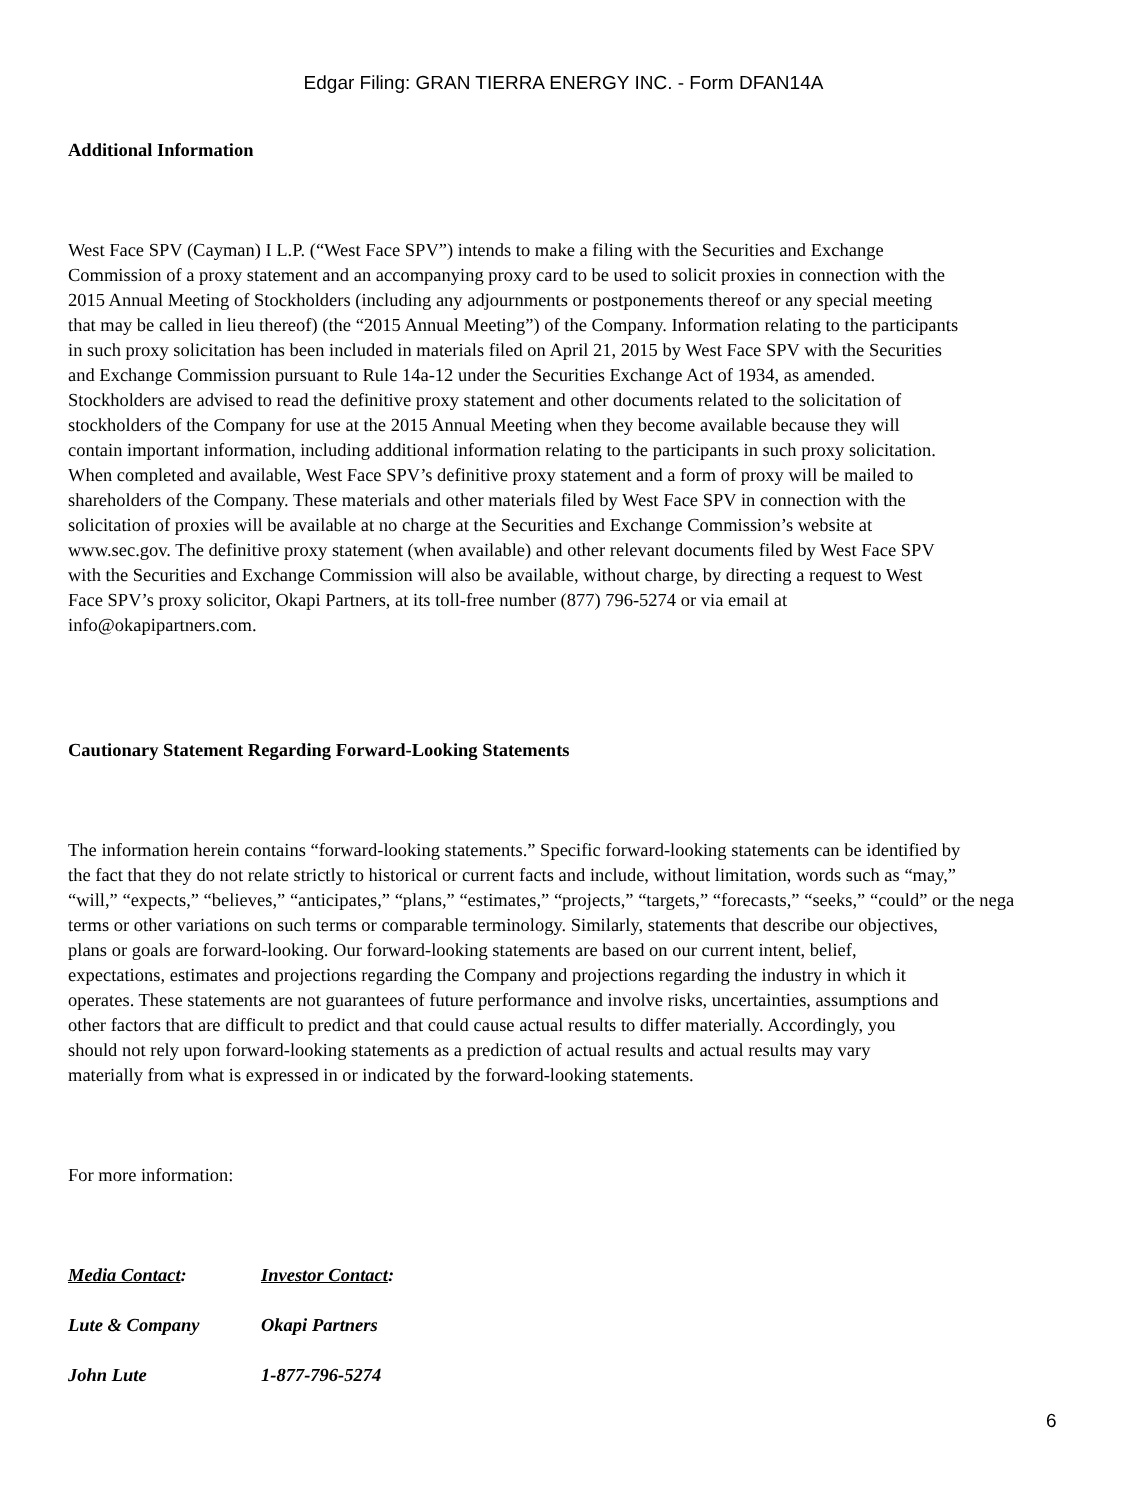Edgar Filing: GRAN TIERRA ENERGY INC. - Form DFAN14A
Additional Information
West Face SPV (Cayman) I L.P. (“West Face SPV”) intends to make a filing with the Securities and Exchange
Commission of a proxy statement and an accompanying proxy card to be used to solicit proxies in connection with the
2015 Annual Meeting of Stockholders (including any adjournments or postponements thereof or any special meeting
that may be called in lieu thereof) (the “2015 Annual Meeting”) of the Company. Information relating to the participants
in such proxy solicitation has been included in materials filed on April 21, 2015 by West Face SPV with the Securities
and Exchange Commission pursuant to Rule 14a-12 under the Securities Exchange Act of 1934, as amended.
Stockholders are advised to read the definitive proxy statement and other documents related to the solicitation of
stockholders of the Company for use at the 2015 Annual Meeting when they become available because they will
contain important information, including additional information relating to the participants in such proxy solicitation.
When completed and available, West Face SPV’s definitive proxy statement and a form of proxy will be mailed to
shareholders of the Company. These materials and other materials filed by West Face SPV in connection with the
solicitation of proxies will be available at no charge at the Securities and Exchange Commission’s website at
www.sec.gov. The definitive proxy statement (when available) and other relevant documents filed by West Face SPV
with the Securities and Exchange Commission will also be available, without charge, by directing a request to West
Face SPV’s proxy solicitor, Okapi Partners, at its toll-free number (877) 796-5274 or via email at
info@okapipartners.com.
Cautionary Statement Regarding Forward-Looking Statements
The information herein contains “forward-looking statements.” Specific forward-looking statements can be identified by
the fact that they do not relate strictly to historical or current facts and include, without limitation, words such as “may,”
“will,” “expects,” “believes,” “anticipates,” “plans,” “estimates,” “projects,” “targets,” “forecasts,” “seeks,” “could” or the nega
terms or other variations on such terms or comparable terminology. Similarly, statements that describe our objectives,
plans or goals are forward-looking. Our forward-looking statements are based on our current intent, belief,
expectations, estimates and projections regarding the Company and projections regarding the industry in which it
operates. These statements are not guarantees of future performance and involve risks, uncertainties, assumptions and
other factors that are difficult to predict and that could cause actual results to differ materially. Accordingly, you
should not rely upon forward-looking statements as a prediction of actual results and actual results may vary
materially from what is expressed in or indicated by the forward-looking statements.
For more information:
Media Contact: Investor Contact:
Lute & Company Okapi Partners
John Lute 1-877-796-5274
6